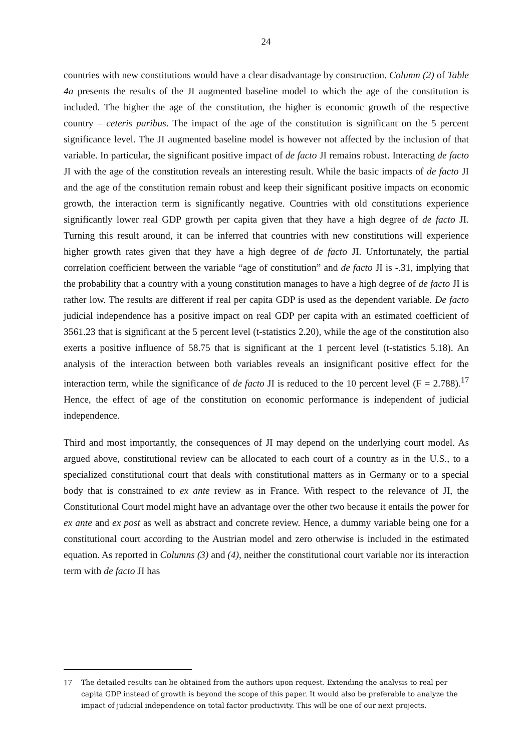24
countries with new constitutions would have a clear disadvantage by construction. Column (2) of Table 4a presents the results of the JI augmented baseline model to which the age of the constitution is included. The higher the age of the constitution, the higher is economic growth of the respective country – ceteris paribus. The impact of the age of the constitution is significant on the 5 percent significance level. The JI augmented baseline model is however not affected by the inclusion of that variable. In particular, the significant positive impact of de facto JI remains robust. Interacting de facto JI with the age of the constitution reveals an interesting result. While the basic impacts of de facto JI and the age of the constitution remain robust and keep their significant positive impacts on economic growth, the interaction term is significantly negative. Countries with old constitutions experience significantly lower real GDP growth per capita given that they have a high degree of de facto JI. Turning this result around, it can be inferred that countries with new constitutions will experience higher growth rates given that they have a high degree of de facto JI. Unfortunately, the partial correlation coefficient between the variable “age of constitution” and de facto JI is -.31, implying that the probability that a country with a young constitution manages to have a high degree of de facto JI is rather low. The results are different if real per capita GDP is used as the dependent variable. De facto judicial independence has a positive impact on real GDP per capita with an estimated coefficient of 3561.23 that is significant at the 5 percent level (t-statistics 2.20), while the age of the constitution also exerts a positive influence of 58.75 that is significant at the 1 percent level (t-statistics 5.18). An analysis of the interaction between both variables reveals an insignificant positive effect for the interaction term, while the significance of de facto JI is reduced to the 10 percent level (F = 2.788).<sup>17</sup> Hence, the effect of age of the constitution on economic performance is independent of judicial independence.
Third and most importantly, the consequences of JI may depend on the underlying court model. As argued above, constitutional review can be allocated to each court of a country as in the U.S., to a specialized constitutional court that deals with constitutional matters as in Germany or to a special body that is constrained to ex ante review as in France. With respect to the relevance of JI, the Constitutional Court model might have an advantage over the other two because it entails the power for ex ante and ex post as well as abstract and concrete review. Hence, a dummy variable being one for a constitutional court according to the Austrian model and zero otherwise is included in the estimated equation. As reported in Columns (3) and (4), neither the constitutional court variable nor its interaction term with de facto JI has
17 The detailed results can be obtained from the authors upon request. Extending the analysis to real per capita GDP instead of growth is beyond the scope of this paper. It would also be preferable to analyze the impact of judicial independence on total factor productivity. This will be one of our next projects.